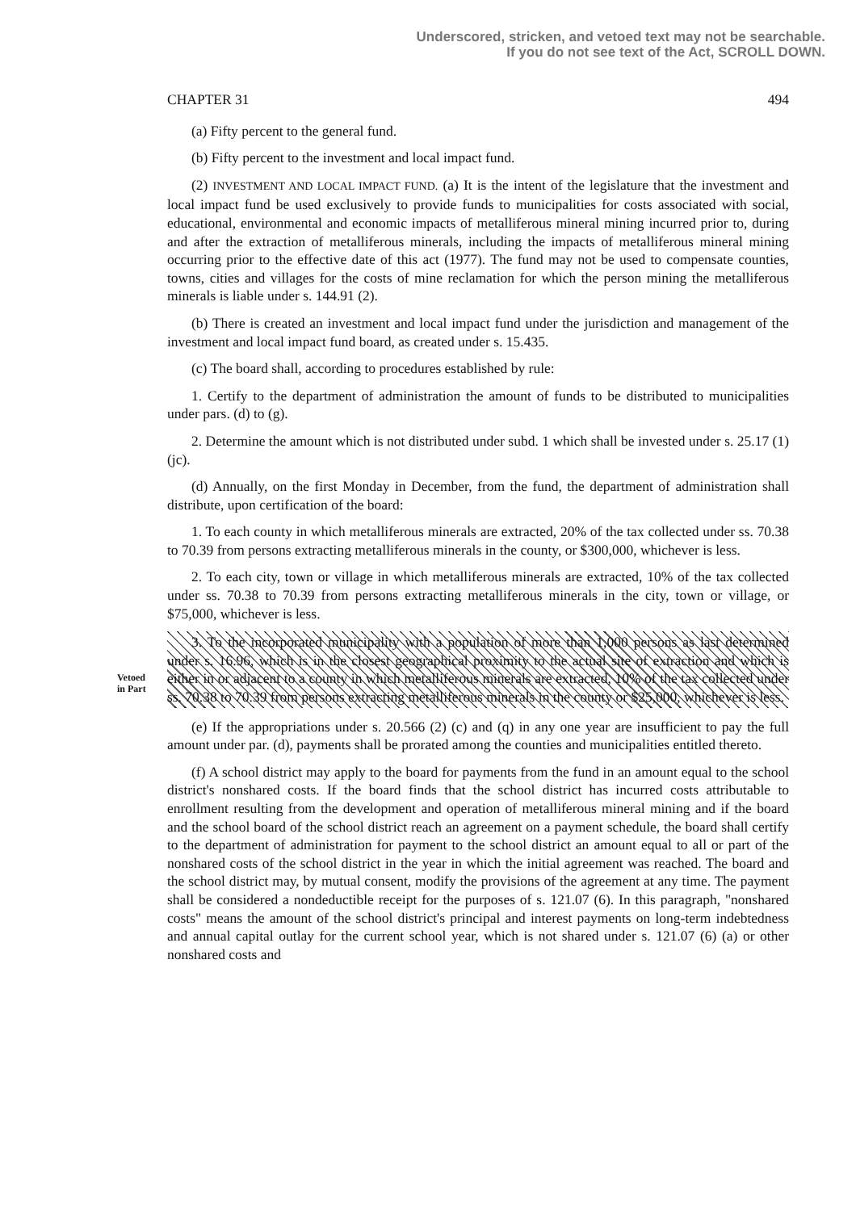Underscored, stricken, and vetoed text may not be searchable.
If you do not see text of the Act, SCROLL DOWN.
CHAPTER 31 494
(a) Fifty percent to the general fund.
(b) Fifty percent to the investment and local impact fund.
(2) INVESTMENT AND LOCAL IMPACT FUND. (a) It is the intent of the legislature that the investment and local impact fund be used exclusively to provide funds to municipalities for costs associated with social, educational, environmental and economic impacts of metalliferous mineral mining incurred prior to, during and after the extraction of metalliferous minerals, including the impacts of metalliferous mineral mining occurring prior to the effective date of this act (1977). The fund may not be used to compensate counties, towns, cities and villages for the costs of mine reclamation for which the person mining the metalliferous minerals is liable under s. 144.91 (2).
(b) There is created an investment and local impact fund under the jurisdiction and management of the investment and local impact fund board, as created under s. 15.435.
(c) The board shall, according to procedures established by rule:
1. Certify to the department of administration the amount of funds to be distributed to municipalities under pars. (d) to (g).
2. Determine the amount which is not distributed under subd. 1 which shall be invested under s. 25.17 (1) (jc).
(d) Annually, on the first Monday in December, from the fund, the department of administration shall distribute, upon certification of the board:
1. To each county in which metalliferous minerals are extracted, 20% of the tax collected under ss. 70.38 to 70.39 from persons extracting metalliferous minerals in the county, or $300,000, whichever is less.
2. To each city, town or village in which metalliferous minerals are extracted, 10% of the tax collected under ss. 70.38 to 70.39 from persons extracting metalliferous minerals in the city, town or village, or $75,000, whichever is less.
Vetoed
in Part
3. To the incorporated municipality with a population of more than 1,000 persons as last determined under s. 16.96, which is in the closest geographical proximity to the actual site of extraction and which is either in or adjacent to a county in which metalliferous minerals are extracted, 10% of the tax collected under ss. 70.38 to 70.39 from persons extracting metalliferous minerals in the county or $25,000, whichever is less.
(e) If the appropriations under s. 20.566 (2) (c) and (q) in any one year are insufficient to pay the full amount under par. (d), payments shall be prorated among the counties and municipalities entitled thereto.
(f) A school district may apply to the board for payments from the fund in an amount equal to the school district's nonshared costs. If the board finds that the school district has incurred costs attributable to enrollment resulting from the development and operation of metalliferous mineral mining and if the board and the school board of the school district reach an agreement on a payment schedule, the board shall certify to the department of administration for payment to the school district an amount equal to all or part of the nonshared costs of the school district in the year in which the initial agreement was reached. The board and the school district may, by mutual consent, modify the provisions of the agreement at any time. The payment shall be considered a nondeductible receipt for the purposes of s. 121.07 (6). In this paragraph, "nonshared costs" means the amount of the school district's principal and interest payments on long-term indebtedness and annual capital outlay for the current school year, which is not shared under s. 121.07 (6) (a) or other nonshared costs and